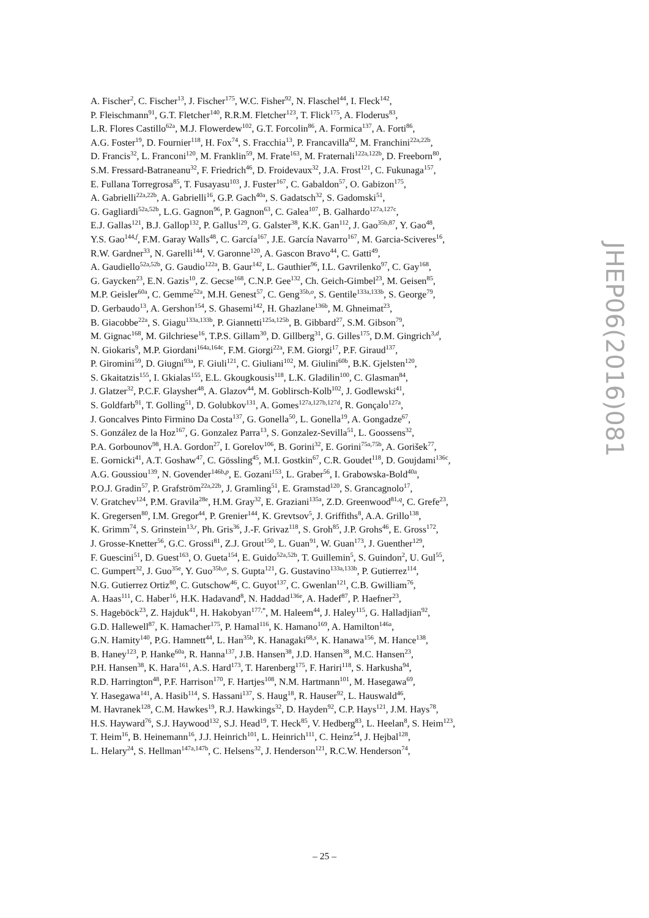A. Fischer<sup>2</sup>, C. Fischer<sup>13</sup>, J. Fischer<sup>175</sup>, W.C. Fisher<sup>92</sup>, N. Flaschel<sup>44</sup>, I. Fleck<sup>142</sup>,
P. Fleischmann<sup>91</sup>, G.T. Fletcher<sup>140</sup>, R.R.M. Fletcher<sup>123</sup>, T. Flick<sup>175</sup>, A. Floderus<sup>83</sup>,
L.R. Flores Castillo<sup>62a</sup>, M.J. Flowerdew<sup>102</sup>, G.T. Forcolin<sup>86</sup>, A. Formica<sup>137</sup>, A. Forti<sup>86</sup>,
A.G. Foster<sup>19</sup>, D. Fournier<sup>118</sup>, H. Fox<sup>74</sup>, S. Fracchia<sup>13</sup>, P. Francavilla<sup>82</sup>, M. Franchini<sup>22a,22b</sup>,
D. Francis<sup>32</sup>, L. Franconi<sup>120</sup>, M. Franklin<sup>59</sup>, M. Frate<sup>163</sup>, M. Fraternali<sup>122a,122b</sup>, D. Freeborn<sup>80</sup>,
S.M. Fressard-Batraneanu<sup>32</sup>, F. Friedrich<sup>46</sup>, D. Froidevaux<sup>32</sup>, J.A. Frost<sup>121</sup>, C. Fukunaga<sup>157</sup>,
E. Fullana Torregrosa<sup>85</sup>, T. Fusayasu<sup>103</sup>, J. Fuster<sup>167</sup>, C. Gabaldon<sup>57</sup>, O. Gabizon<sup>175</sup>,
A. Gabrielli<sup>22a,22b</sup>, A. Gabrielli<sup>16</sup>, G.P. Gach<sup>40a</sup>, S. Gadatsch<sup>32</sup>, S. Gadomski<sup>51</sup>,
G. Gagliardi<sup>52a,52b</sup>, L.G. Gagnon<sup>96</sup>, P. Gagnon<sup>63</sup>, C. Galea<sup>107</sup>, B. Galhardo<sup>127a,127c</sup>,
E.J. Gallas<sup>121</sup>, B.J. Gallop<sup>132</sup>, P. Gallus<sup>129</sup>, G. Galster<sup>38</sup>, K.K. Gan<sup>112</sup>, J. Gao<sup>35b,87</sup>, Y. Gao<sup>48</sup>,
Y.S. Gao<sup>144,f</sup>, F.M. Garay Walls<sup>48</sup>, C. García<sup>167</sup>, J.E. García Navarro<sup>167</sup>, M. Garcia-Sciveres<sup>16</sup>,
R.W. Gardner<sup>33</sup>, N. Garelli<sup>144</sup>, V. Garonne<sup>120</sup>, A. Gascon Bravo<sup>44</sup>, C. Gatti<sup>49</sup>,
A. Gaudiello<sup>52a,52b</sup>, G. Gaudio<sup>122a</sup>, B. Gaur<sup>142</sup>, L. Gauthier<sup>96</sup>, I.L. Gavrilenko<sup>97</sup>, C. Gay<sup>168</sup>,
G. Gaycken<sup>23</sup>, E.N. Gazis<sup>10</sup>, Z. Gecse<sup>168</sup>, C.N.P. Gee<sup>132</sup>, Ch. Geich-Gimbel<sup>23</sup>, M. Geisen<sup>85</sup>,
M.P. Geisler<sup>60a</sup>, C. Gemme<sup>52a</sup>, M.H. Genest<sup>57</sup>, C. Geng<sup>35b,o</sup>, S. Gentile<sup>133a,133b</sup>, S. George<sup>79</sup>,
D. Gerbaudo<sup>13</sup>, A. Gershon<sup>154</sup>, S. Ghasemi<sup>142</sup>, H. Ghazlane<sup>136b</sup>, M. Ghneimat<sup>23</sup>,
B. Giacobbe<sup>22a</sup>, S. Giagu<sup>133a,133b</sup>, P. Giannetti<sup>125a,125b</sup>, B. Gibbard<sup>27</sup>, S.M. Gibson<sup>79</sup>,
M. Gignac<sup>168</sup>, M. Gilchriese<sup>16</sup>, T.P.S. Gillam<sup>30</sup>, D. Gillberg<sup>31</sup>, G. Gilles<sup>175</sup>, D.M. Gingrich<sup>3,d</sup>,
N. Giokaris<sup>9</sup>, M.P. Giordani<sup>164a,164c</sup>, F.M. Giorgi<sup>22a</sup>, F.M. Giorgi<sup>17</sup>, P.F. Giraud<sup>137</sup>,
P. Giromini<sup>59</sup>, D. Giugni<sup>93a</sup>, F. Giuli<sup>121</sup>, C. Giuliani<sup>102</sup>, M. Giulini<sup>60b</sup>, B.K. Gjelsten<sup>120</sup>,
S. Gkaitatzis<sup>155</sup>, I. Gkialas<sup>155</sup>, E.L. Gkougkousis<sup>118</sup>, L.K. Gladilin<sup>100</sup>, C. Glasman<sup>84</sup>,
J. Glatzer<sup>32</sup>, P.C.F. Glaysher<sup>48</sup>, A. Glazov<sup>44</sup>, M. Goblirsch-Kolb<sup>102</sup>, J. Godlewski<sup>41</sup>,
S. Goldfarb<sup>91</sup>, T. Golling<sup>51</sup>, D. Golubkov<sup>131</sup>, A. Gomes<sup>127a,127b,127d</sup>, R. Gonçalo<sup>127a</sup>,
J. Goncalves Pinto Firmino Da Costa<sup>137</sup>, G. Gonella<sup>50</sup>, L. Gonella<sup>19</sup>, A. Gongadze<sup>67</sup>,
S. González de la Hoz<sup>167</sup>, G. Gonzalez Parra<sup>13</sup>, S. Gonzalez-Sevilla<sup>51</sup>, L. Goossens<sup>32</sup>,
P.A. Gorbounov<sup>98</sup>, H.A. Gordon<sup>27</sup>, I. Gorelov<sup>106</sup>, B. Gorini<sup>32</sup>, E. Gorini<sup>75a,75b</sup>, A. Gorišek<sup>77</sup>,
E. Gornicki<sup>41</sup>, A.T. Goshaw<sup>47</sup>, C. Gössling<sup>45</sup>, M.I. Gostkin<sup>67</sup>, C.R. Goudet<sup>118</sup>, D. Goujdami<sup>136c</sup>,
A.G. Goussiou<sup>139</sup>, N. Govender<sup>146b,p</sup>, E. Gozani<sup>153</sup>, L. Graber<sup>56</sup>, I. Grabowska-Bold<sup>40a</sup>,
P.O.J. Gradin<sup>57</sup>, P. Grafström<sup>22a,22b</sup>, J. Gramling<sup>51</sup>, E. Gramstad<sup>120</sup>, S. Grancagnolo<sup>17</sup>,
V. Gratchev<sup>124</sup>, P.M. Gravila<sup>28e</sup>, H.M. Gray<sup>32</sup>, E. Graziani<sup>135a</sup>, Z.D. Greenwood<sup>81,q</sup>, C. Grefe<sup>23</sup>,
K. Gregersen<sup>80</sup>, I.M. Gregor<sup>44</sup>, P. Grenier<sup>144</sup>, K. Grevtsov<sup>5</sup>, J. Griffiths<sup>8</sup>, A.A. Grillo<sup>138</sup>,
K. Grimm<sup>74</sup>, S. Grinstein<sup>13,r</sup>, Ph. Gris<sup>36</sup>, J.-F. Grivaz<sup>118</sup>, S. Groh<sup>85</sup>, J.P. Grohs<sup>46</sup>, E. Gross<sup>172</sup>,
J. Grosse-Knetter<sup>56</sup>, G.C. Grossi<sup>81</sup>, Z.J. Grout<sup>150</sup>, L. Guan<sup>91</sup>, W. Guan<sup>173</sup>, J. Guenther<sup>129</sup>,
F. Guescini<sup>51</sup>, D. Guest<sup>163</sup>, O. Gueta<sup>154</sup>, E. Guido<sup>52a,52b</sup>, T. Guillemin<sup>5</sup>, S. Guindon<sup>2</sup>, U. Gul<sup>55</sup>,
C. Gumpert<sup>32</sup>, J. Guo<sup>35e</sup>, Y. Guo<sup>35b,o</sup>, S. Gupta<sup>121</sup>, G. Gustavino<sup>133a,133b</sup>, P. Gutierrez<sup>114</sup>,
N.G. Gutierrez Ortiz<sup>80</sup>, C. Gutschow<sup>46</sup>, C. Guyot<sup>137</sup>, C. Gwenlan<sup>121</sup>, C.B. Gwilliam<sup>76</sup>,
A. Haas<sup>111</sup>, C. Haber<sup>16</sup>, H.K. Hadavand<sup>8</sup>, N. Haddad<sup>136e</sup>, A. Hadef<sup>87</sup>, P. Haefner<sup>23</sup>,
S. Hageböck<sup>23</sup>, Z. Hajduk<sup>41</sup>, H. Hakobyan<sup>177,*</sup>, M. Haleem<sup>44</sup>, J. Haley<sup>115</sup>, G. Halladjian<sup>92</sup>,
G.D. Hallewell<sup>87</sup>, K. Hamacher<sup>175</sup>, P. Hamal<sup>116</sup>, K. Hamano<sup>169</sup>, A. Hamilton<sup>146a</sup>,
G.N. Hamity<sup>140</sup>, P.G. Hamnett<sup>44</sup>, L. Han<sup>35b</sup>, K. Hanagaki<sup>68,s</sup>, K. Hanawa<sup>156</sup>, M. Hance<sup>138</sup>,
B. Haney<sup>123</sup>, P. Hanke<sup>60a</sup>, R. Hanna<sup>137</sup>, J.B. Hansen<sup>38</sup>, J.D. Hansen<sup>38</sup>, M.C. Hansen<sup>23</sup>,
P.H. Hansen<sup>38</sup>, K. Hara<sup>161</sup>, A.S. Hard<sup>173</sup>, T. Harenberg<sup>175</sup>, F. Hariri<sup>118</sup>, S. Harkusha<sup>94</sup>,
R.D. Harrington<sup>48</sup>, P.F. Harrison<sup>170</sup>, F. Hartjes<sup>108</sup>, N.M. Hartmann<sup>101</sup>, M. Hasegawa<sup>69</sup>,
Y. Hasegawa<sup>141</sup>, A. Hasib<sup>114</sup>, S. Hassani<sup>137</sup>, S. Haug<sup>18</sup>, R. Hauser<sup>92</sup>, L. Hauswald<sup>46</sup>,
M. Havranek<sup>128</sup>, C.M. Hawkes<sup>19</sup>, R.J. Hawkings<sup>32</sup>, D. Hayden<sup>92</sup>, C.P. Hays<sup>121</sup>, J.M. Hays<sup>78</sup>,
H.S. Hayward<sup>76</sup>, S.J. Haywood<sup>132</sup>, S.J. Head<sup>19</sup>, T. Heck<sup>85</sup>, V. Hedberg<sup>83</sup>, L. Heelan<sup>8</sup>, S. Heim<sup>123</sup>,
T. Heim<sup>16</sup>, B. Heinemann<sup>16</sup>, J.J. Heinrich<sup>101</sup>, L. Heinrich<sup>111</sup>, C. Heinz<sup>54</sup>, J. Hejbal<sup>128</sup>,
L. Helary<sup>24</sup>, S. Hellman<sup>147a,147b</sup>, C. Helsens<sup>32</sup>, J. Henderson<sup>121</sup>, R.C.W. Henderson<sup>74</sup>,
JHEP06(2016)081
– 25 –